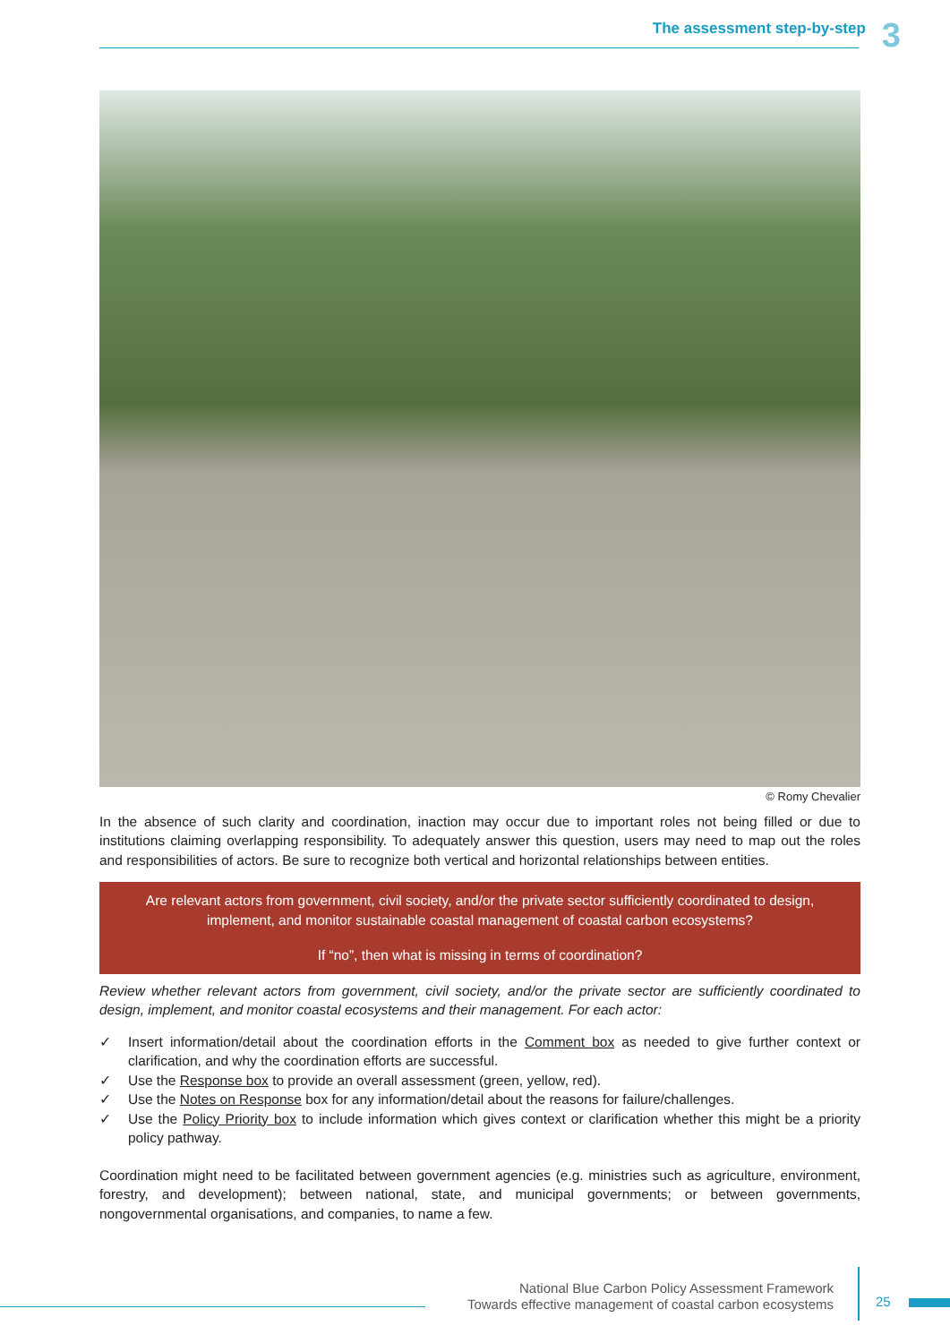The assessment step-by-step 3
© Romy Chevalier
In the absence of such clarity and coordination, inaction may occur due to important roles not being filled or due to institutions claiming overlapping responsibility. To adequately answer this question, users may need to map out the roles and responsibilities of actors. Be sure to recognize both vertical and horizontal relationships between entities.
Are relevant actors from government, civil society, and/or the private sector sufficiently coordinated to design, implement, and monitor sustainable coastal management of coastal carbon ecosystems?
If “no”, then what is missing in terms of coordination?
Review whether relevant actors from government, civil society, and/or the private sector are sufficiently coordinated to design, implement, and monitor coastal ecosystems and their management. For each actor:
✓ Insert information/detail about the coordination efforts in the Comment box as needed to give further context or clarification, and why the coordination efforts are successful.
✓ Use the Response box to provide an overall assessment (green, yellow, red).
✓ Use the Notes on Response box for any information/detail about the reasons for failure/challenges.
✓ Use the Policy Priority box to include information which gives context or clarification whether this might be a priority policy pathway.
Coordination might need to be facilitated between government agencies (e.g. ministries such as agriculture, environment, forestry, and development); between national, state, and municipal governments; or between governments, nongovernmental organisations, and companies, to name a few.
National Blue Carbon Policy Assessment Framework
Towards effective management of coastal carbon ecosystems
25